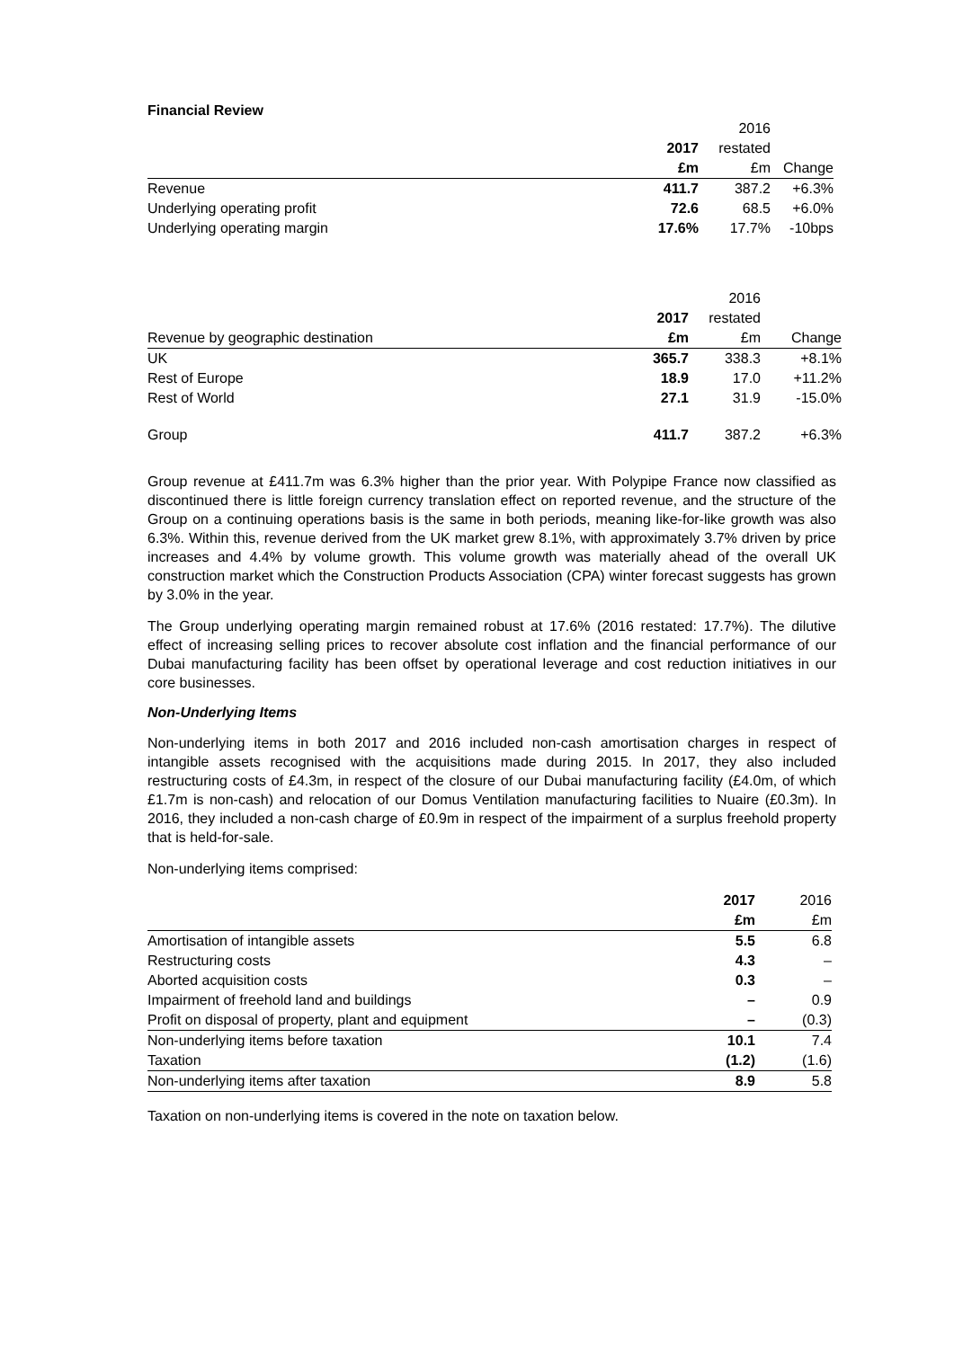Financial Review
| | | 2016 | |
| | 2017 | restated | |
| | £m | £m | Change |
| Revenue | 411.7 | 387.2 | +6.3% |
| Underlying operating profit | 72.6 | 68.5 | +6.0% |
| Underlying operating margin | 17.6% | 17.7% | -10bps |
| | | 2016 | |
| | 2017 | restated | |
| Revenue by geographic destination | £m | £m | Change |
| UK | 365.7 | 338.3 | +8.1% |
| Rest of Europe | 18.9 | 17.0 | +11.2% |
| Rest of World | 27.1 | 31.9 | -15.0% |
| Group | 411.7 | 387.2 | +6.3% |
Group revenue at £411.7m was 6.3% higher than the prior year. With Polypipe France now classified as discontinued there is little foreign currency translation effect on reported revenue, and the structure of the Group on a continuing operations basis is the same in both periods, meaning like-for-like growth was also 6.3%. Within this, revenue derived from the UK market grew 8.1%, with approximately 3.7% driven by price increases and 4.4% by volume growth. This volume growth was materially ahead of the overall UK construction market which the Construction Products Association (CPA) winter forecast suggests has grown by 3.0% in the year.
The Group underlying operating margin remained robust at 17.6% (2016 restated: 17.7%). The dilutive effect of increasing selling prices to recover absolute cost inflation and the financial performance of our Dubai manufacturing facility has been offset by operational leverage and cost reduction initiatives in our core businesses.
Non-Underlying Items
Non-underlying items in both 2017 and 2016 included non-cash amortisation charges in respect of intangible assets recognised with the acquisitions made during 2015. In 2017, they also included restructuring costs of £4.3m, in respect of the closure of our Dubai manufacturing facility (£4.0m, of which £1.7m is non-cash) and relocation of our Domus Ventilation manufacturing facilities to Nuaire (£0.3m). In 2016, they included a non-cash charge of £0.9m in respect of the impairment of a surplus freehold property that is held-for-sale.
Non-underlying items comprised:
| | 2017 | 2016 |
| | £m | £m |
| Amortisation of intangible assets | 5.5 | 6.8 |
| Restructuring costs | 4.3 | – |
| Aborted acquisition costs | 0.3 | – |
| Impairment of freehold land and buildings | – | 0.9 |
| Profit on disposal of property, plant and equipment | – | (0.3) |
| Non-underlying items before taxation | 10.1 | 7.4 |
| Taxation | (1.2) | (1.6) |
| Non-underlying items after taxation | 8.9 | 5.8 |
Taxation on non-underlying items is covered in the note on taxation below.